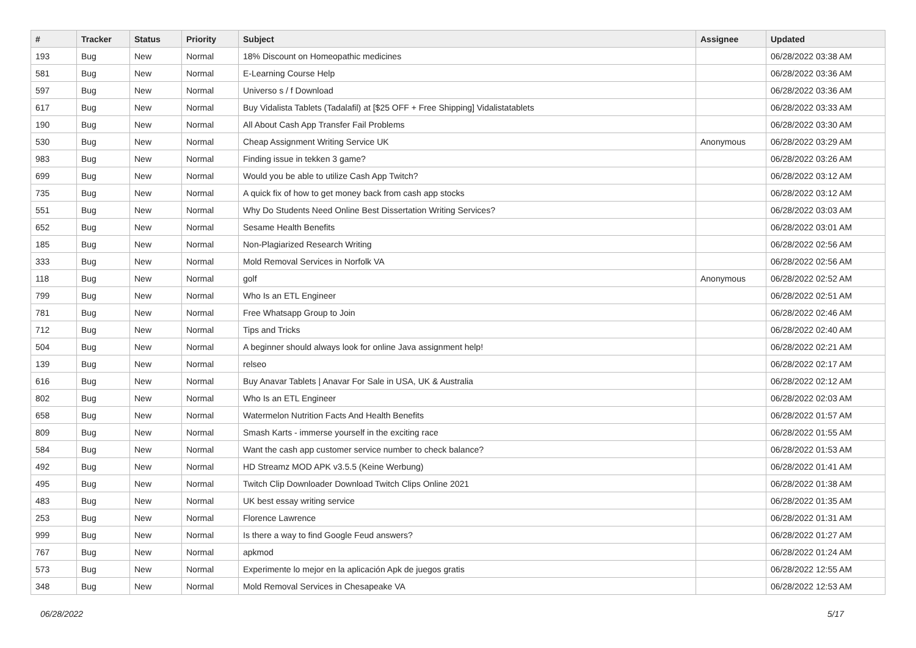| # | Tracker | Status | Priority | Subject | Assignee | Updated |
| --- | --- | --- | --- | --- | --- | --- |
| 193 | Bug | New | Normal | 18% Discount on Homeopathic medicines | | 06/28/2022 03:38 AM |
| 581 | Bug | New | Normal | E-Learning Course Help | | 06/28/2022 03:36 AM |
| 597 | Bug | New | Normal | Universo s / f Download | | 06/28/2022 03:36 AM |
| 617 | Bug | New | Normal | Buy Vidalista Tablets (Tadalafil) at [$25 OFF + Free Shipping] Vidalistatablets | | 06/28/2022 03:33 AM |
| 190 | Bug | New | Normal | All About Cash App Transfer Fail Problems | | 06/28/2022 03:30 AM |
| 530 | Bug | New | Normal | Cheap Assignment Writing Service UK | Anonymous | 06/28/2022 03:29 AM |
| 983 | Bug | New | Normal | Finding issue in tekken 3 game? | | 06/28/2022 03:26 AM |
| 699 | Bug | New | Normal | Would you be able to utilize Cash App Twitch? | | 06/28/2022 03:12 AM |
| 735 | Bug | New | Normal | A quick fix of how to get money back from cash app stocks | | 06/28/2022 03:12 AM |
| 551 | Bug | New | Normal | Why Do Students Need Online Best Dissertation Writing Services? | | 06/28/2022 03:03 AM |
| 652 | Bug | New | Normal | Sesame Health Benefits | | 06/28/2022 03:01 AM |
| 185 | Bug | New | Normal | Non-Plagiarized Research Writing | | 06/28/2022 02:56 AM |
| 333 | Bug | New | Normal | Mold Removal Services in Norfolk VA | | 06/28/2022 02:56 AM |
| 118 | Bug | New | Normal | golf | Anonymous | 06/28/2022 02:52 AM |
| 799 | Bug | New | Normal | Who Is an ETL Engineer | | 06/28/2022 02:51 AM |
| 781 | Bug | New | Normal | Free Whatsapp Group to Join | | 06/28/2022 02:46 AM |
| 712 | Bug | New | Normal | Tips and Tricks | | 06/28/2022 02:40 AM |
| 504 | Bug | New | Normal | A beginner should always look for online Java assignment help! | | 06/28/2022 02:21 AM |
| 139 | Bug | New | Normal | relseo | | 06/28/2022 02:17 AM |
| 616 | Bug | New | Normal | Buy Anavar Tablets / Anavar For Sale in USA, UK & Australia | | 06/28/2022 02:12 AM |
| 802 | Bug | New | Normal | Who Is an ETL Engineer | | 06/28/2022 02:03 AM |
| 658 | Bug | New | Normal | Watermelon Nutrition Facts And Health Benefits | | 06/28/2022 01:57 AM |
| 809 | Bug | New | Normal | Smash Karts - immerse yourself in the exciting race | | 06/28/2022 01:55 AM |
| 584 | Bug | New | Normal | Want the cash app customer service number to check balance? | | 06/28/2022 01:53 AM |
| 492 | Bug | New | Normal | HD Streamz MOD APK v3.5.5 (Keine Werbung) | | 06/28/2022 01:41 AM |
| 495 | Bug | New | Normal | Twitch Clip Downloader Download Twitch Clips Online 2021 | | 06/28/2022 01:38 AM |
| 483 | Bug | New | Normal | UK best essay writing service | | 06/28/2022 01:35 AM |
| 253 | Bug | New | Normal | Florence Lawrence | | 06/28/2022 01:31 AM |
| 999 | Bug | New | Normal | Is there a way to find Google Feud answers? | | 06/28/2022 01:27 AM |
| 767 | Bug | New | Normal | apkmod | | 06/28/2022 01:24 AM |
| 573 | Bug | New | Normal | Experimente lo mejor en la aplicación Apk de juegos gratis | | 06/28/2022 12:55 AM |
| 348 | Bug | New | Normal | Mold Removal Services in Chesapeake VA | | 06/28/2022 12:53 AM |
06/28/2022 5/17